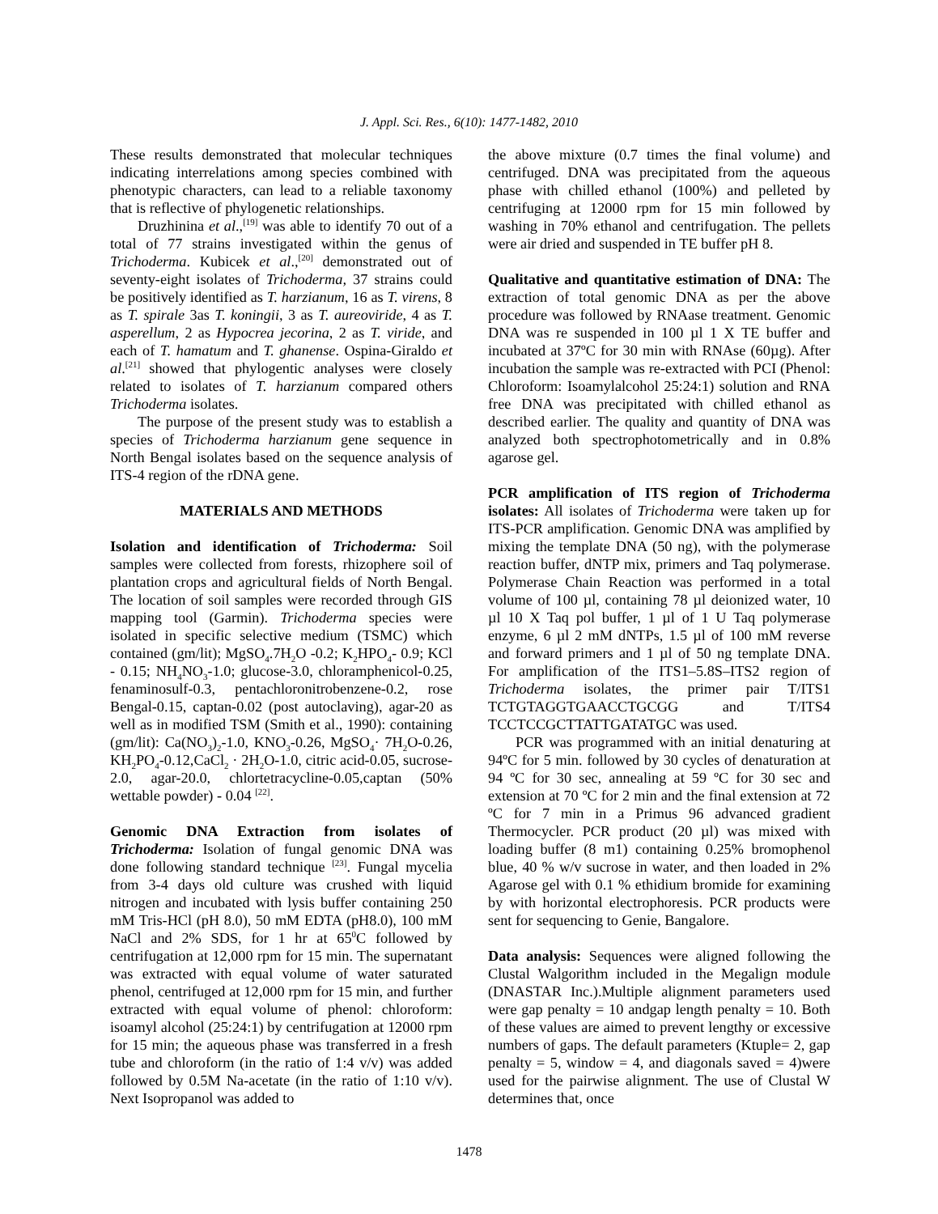J. Appl. Sci. Res., 6(10): 1477-1482, 2010
These results demonstrated that molecular techniques indicating interrelations among species combined with phenotypic characters, can lead to a reliable taxonomy that is reflective of phylogenetic relationships.
Druzhinina et al.,<sup>[19]</sup> was able to identify 70 out of a total of 77 strains investigated within the genus of Trichoderma. Kubicek et al.,<sup>[20]</sup> demonstrated out of seventy-eight isolates of Trichoderma, 37 strains could be positively identified as T. harzianum, 16 as T. virens, 8 as T. spirale 3as T. koningii, 3 as T. aureoviride, 4 as T. asperellum, 2 as Hypocrea jecorina, 2 as T. viride, and each of T. hamatum and T. ghanense. Ospina-Giraldo et al.<sup>[21]</sup> showed that phylogentic analyses were closely related to isolates of T. harzianum compared others Trichoderma isolates.
The purpose of the present study was to establish a species of Trichoderma harzianum gene sequence in North Bengal isolates based on the sequence analysis of ITS-4 region of the rDNA gene.
MATERIALS AND METHODS
Isolation and identification of Trichoderma: Soil samples were collected from forests, rhizophere soil of plantation crops and agricultural fields of North Bengal. The location of soil samples were recorded through GIS mapping tool (Garmin). Trichoderma species were isolated in specific selective medium (TSMC) which contained (gm/lit); MgSO<sub>4</sub>.7H<sub>2</sub>O -0.2; K<sub>2</sub>HPO<sub>4</sub>- 0.9; KCl - 0.15; NH<sub>4</sub>NO<sub>3</sub>-1.0; glucose-3.0, chloramphenicol-0.25, fenaminosulf-0.3, pentachloronitrobenzene-0.2, rose Bengal-0.15, captan-0.02 (post autoclaving), agar-20 as well as in modified TSM (Smith et al., 1990): containing (gm/lit): Ca(NO<sub>3</sub>)<sub>2</sub>-1.0, KNO<sub>3</sub>-0.26, MgSO<sub>4</sub>· 7H<sub>2</sub>O-0.26, KH<sub>2</sub>PO<sub>4</sub>-0.12,CaCl<sub>2</sub> · 2H<sub>2</sub>O-1.0, citric acid-0.05, sucrose-2.0, agar-20.0, chlortetracycline-0.05,captan (50% wettable powder) - 0.04 <sup>[22]</sup>.
Genomic DNA Extraction from isolates of Trichoderma: Isolation of fungal genomic DNA was done following standard technique <sup>[23]</sup>. Fungal mycelia from 3-4 days old culture was crushed with liquid nitrogen and incubated with lysis buffer containing 250 mM Tris-HCl (pH 8.0), 50 mM EDTA (pH8.0), 100 mM NaCl and 2% SDS, for 1 hr at 65<sup>0</sup>C followed by centrifugation at 12,000 rpm for 15 min. The supernatant was extracted with equal volume of water saturated phenol, centrifuged at 12,000 rpm for 15 min, and further extracted with equal volume of phenol: chloroform: isoamyl alcohol (25:24:1) by centrifugation at 12000 rpm for 15 min; the aqueous phase was transferred in a fresh tube and chloroform (in the ratio of 1:4 v/v) was added followed by 0.5M Na-acetate (in the ratio of 1:10 v/v). Next Isopropanol was added to
the above mixture (0.7 times the final volume) and centrifuged. DNA was precipitated from the aqueous phase with chilled ethanol (100%) and pelleted by centrifuging at 12000 rpm for 15 min followed by washing in 70% ethanol and centrifugation. The pellets were air dried and suspended in TE buffer pH 8.
Qualitative and quantitative estimation of DNA: The extraction of total genomic DNA as per the above procedure was followed by RNAase treatment. Genomic DNA was re suspended in 100 µl 1 X TE buffer and incubated at 37ºC for 30 min with RNAse (60µg). After incubation the sample was re-extracted with PCI (Phenol: Chloroform: Isoamylalcohol 25:24:1) solution and RNA free DNA was precipitated with chilled ethanol as described earlier. The quality and quantity of DNA was analyzed both spectrophotometrically and in 0.8% agarose gel.
PCR amplification of ITS region of Trichoderma isolates: All isolates of Trichoderma were taken up for ITS-PCR amplification. Genomic DNA was amplified by mixing the template DNA (50 ng), with the polymerase reaction buffer, dNTP mix, primers and Taq polymerase. Polymerase Chain Reaction was performed in a total volume of 100 µl, containing 78 µl deionized water, 10 µl 10 X Taq pol buffer, 1 µl of 1 U Taq polymerase enzyme, 6 µl 2 mM dNTPs, 1.5 µl of 100 mM reverse and forward primers and 1 µl of 50 ng template DNA. For amplification of the ITS1–5.8S–ITS2 region of Trichoderma isolates, the primer pair T/ITS1 TCTGTAGGTGAACCTGCGG and T/ITS4 TCCTCCGCTTATTGATATGC was used.
PCR was programmed with an initial denaturing at 94ºC for 5 min. followed by 30 cycles of denaturation at 94 ºC for 30 sec, annealing at 59 ºC for 30 sec and extension at 70 ºC for 2 min and the final extension at 72 ºC for 7 min in a Primus 96 advanced gradient Thermocycler. PCR product (20 µl) was mixed with loading buffer (8 m1) containing 0.25% bromophenol blue, 40 % w/v sucrose in water, and then loaded in 2% Agarose gel with 0.1 % ethidium bromide for examining by with horizontal electrophoresis. PCR products were sent for sequencing to Genie, Bangalore.
Data analysis: Sequences were aligned following the Clustal Walgorithm included in the Megalign module (DNASTAR Inc.).Multiple alignment parameters used were gap penalty = 10 andgap length penalty = 10. Both of these values are aimed to prevent lengthy or excessive numbers of gaps. The default parameters (Ktuple= 2, gap penalty = 5, window = 4, and diagonals saved = 4)were used for the pairwise alignment. The use of Clustal W determines that, once
1478